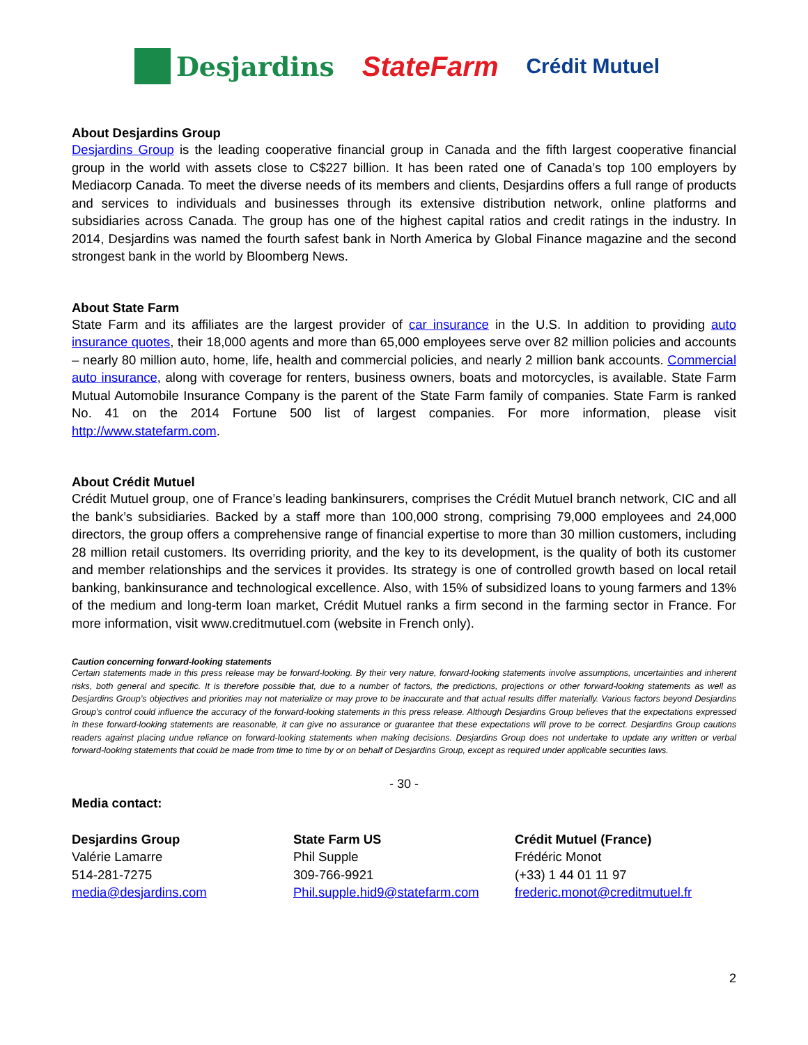Desjardins StateFarm
Crédit Mutuel
About Desjardins Group
Desjardins Group is the leading cooperative financial group in Canada and the fifth largest cooperative financial group in the world with assets close to C$227 billion. It has been rated one of Canada’s top 100 employers by Mediacorp Canada. To meet the diverse needs of its members and clients, Desjardins offers a full range of products and services to individuals and businesses through its extensive distribution network, online platforms and subsidiaries across Canada. The group has one of the highest capital ratios and credit ratings in the industry. In 2014, Desjardins was named the fourth safest bank in North America by Global Finance magazine and the second strongest bank in the world by Bloomberg News.
About State Farm
State Farm and its affiliates are the largest provider of car insurance in the U.S. In addition to providing auto insurance quotes, their 18,000 agents and more than 65,000 employees serve over 82 million policies and accounts – nearly 80 million auto, home, life, health and commercial policies, and nearly 2 million bank accounts. Commercial auto insurance, along with coverage for renters, business owners, boats and motorcycles, is available. State Farm Mutual Automobile Insurance Company is the parent of the State Farm family of companies. State Farm is ranked No. 41 on the 2014 Fortune 500 list of largest companies. For more information, please visit http://www.statefarm.com.
About Crédit Mutuel
Crédit Mutuel group, one of France’s leading bankinsurers, comprises the Crédit Mutuel branch network, CIC and all the bank’s subsidiaries. Backed by a staff more than 100,000 strong, comprising 79,000 employees and 24,000 directors, the group offers a comprehensive range of financial expertise to more than 30 million customers, including 28 million retail customers. Its overriding priority, and the key to its development, is the quality of both its customer and member relationships and the services it provides. Its strategy is one of controlled growth based on local retail banking, bankinsurance and technological excellence. Also, with 15% of subsidized loans to young farmers and 13% of the medium and long-term loan market, Crédit Mutuel ranks a firm second in the farming sector in France. For more information, visit www.creditmutuel.com (website in French only).
Caution concerning forward-looking statements
Certain statements made in this press release may be forward-looking. By their very nature, forward-looking statements involve assumptions, uncertainties and inherent risks, both general and specific. It is therefore possible that, due to a number of factors, the predictions, projections or other forward-looking statements as well as Desjardins Group’s objectives and priorities may not materialize or may prove to be inaccurate and that actual results differ materially. Various factors beyond Desjardins Group’s control could influence the accuracy of the forward-looking statements in this press release. Although Desjardins Group believes that the expectations expressed in these forward-looking statements are reasonable, it can give no assurance or guarantee that these expectations will prove to be correct. Desjardins Group cautions readers against placing undue reliance on forward-looking statements when making decisions. Desjardins Group does not undertake to update any written or verbal forward-looking statements that could be made from time to time by or on behalf of Desjardins Group, except as required under applicable securities laws.
- 30 -
Media contact:
Desjardins Group
Valérie Lamarre
514-281-7275
media@desjardins.com
State Farm US
Phil Supple
309-766-9921
Phil.supple.hid9@statefarm.com
Crédit Mutuel (France)
Frédéric Monot
(+33) 1 44 01 11 97
frederic.monot@creditmutuel.fr
2